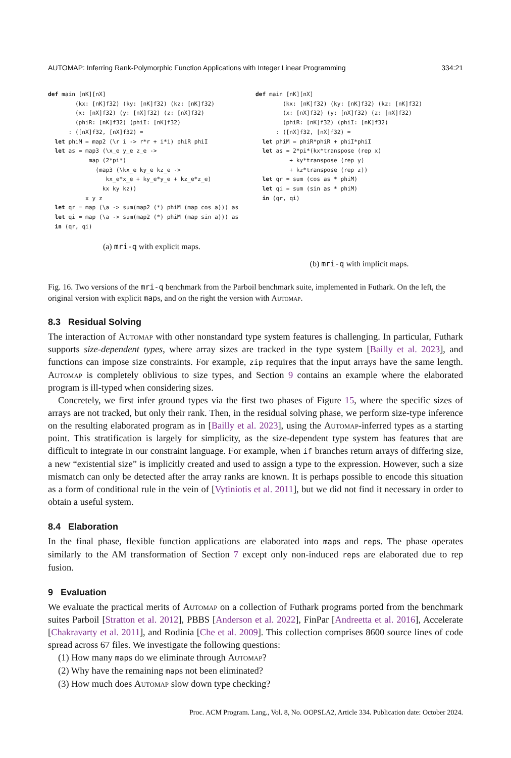AUTOMAP: Inferring Rank-Polymorphic Function Applications with Integer Linear Programming 334:21
def main [nK][nX]
        (kx: [nK]f32) (ky: [nK]f32) (kz: [nK]f32)
        (x: [nX]f32) (y: [nX]f32) (z: [nX]f32)
        (phiR: [nK]f32) (phiI: [nK]f32)
      : ([nX]f32, [nX]f32) =
  let phiM = map2 (\r i -> r*r + i*i) phiR phiI
  let as = map3 (\x_e y_e z_e ->
            map (2*pi*)
              (map3 (\kx_e ky_e kz_e ->
                 kx_e*x_e + ky_e*y_e + kz_e*z_e)
                kx ky kz))
           x y z
  let qr = map (\a -> sum(map2 (*) phiM (map cos a))) as
  let qi = map (\a -> sum(map2 (*) phiM (map sin a))) as
  in (qr, qi)
(a) mri-q with explicit maps.
def main [nK][nX]
        (kx: [nK]f32) (ky: [nK]f32) (kz: [nK]f32)
        (x: [nX]f32) (y: [nX]f32) (z: [nX]f32)
        (phiR: [nK]f32) (phiI: [nK]f32)
      : ([nX]f32, [nX]f32) =
  let phiM = phiR*phiR + phiI*phiI
  let as = 2*pi*(kx*transpose (rep x)
          + ky*transpose (rep y)
          + kz*transpose (rep z))
  let qr = sum (cos as * phiM)
  let qi = sum (sin as * phiM)
  in (qr, qi)
(b) mri-q with implicit maps.
Fig. 16. Two versions of the mri-q benchmark from the Parboil benchmark suite, implemented in Futhark. On the left, the original version with explicit maps, and on the right the version with Automap.
8.3 Residual Solving
The interaction of Automap with other nonstandard type system features is challenging. In particular, Futhark supports size-dependent types, where array sizes are tracked in the type system [Bailly et al. 2023], and functions can impose size constraints. For example, zip requires that the input arrays have the same length. Automap is completely oblivious to size types, and Section 9 contains an example where the elaborated program is ill-typed when considering sizes.
Concretely, we first infer ground types via the first two phases of Figure 15, where the specific sizes of arrays are not tracked, but only their rank. Then, in the residual solving phase, we perform size-type inference on the resulting elaborated program as in [Bailly et al. 2023], using the Automap-inferred types as a starting point. This stratification is largely for simplicity, as the size-dependent type system has features that are difficult to integrate in our constraint language. For example, when if branches return arrays of differing size, a new “existential size” is implicitly created and used to assign a type to the expression. However, such a size mismatch can only be detected after the array ranks are known. It is perhaps possible to encode this situation as a form of conditional rule in the vein of [Vytiniotis et al. 2011], but we did not find it necessary in order to obtain a useful system.
8.4 Elaboration
In the final phase, flexible function applications are elaborated into maps and reps. The phase operates similarly to the AM transformation of Section 7 except only non-induced reps are elaborated due to rep fusion.
9 Evaluation
We evaluate the practical merits of Automap on a collection of Futhark programs ported from the benchmark suites Parboil [Stratton et al. 2012], PBBS [Anderson et al. 2022], FinPar [Andreetta et al. 2016], Accelerate [Chakravarty et al. 2011], and Rodinia [Che et al. 2009]. This collection comprises 8600 source lines of code spread across 67 files. We investigate the following questions:
(1) How many maps do we eliminate through Automap?
(2) Why have the remaining maps not been eliminated?
(3) How much does Automap slow down type checking?
Proc. ACM Program. Lang., Vol. 8, No. OOPSLA2, Article 334. Publication date: October 2024.